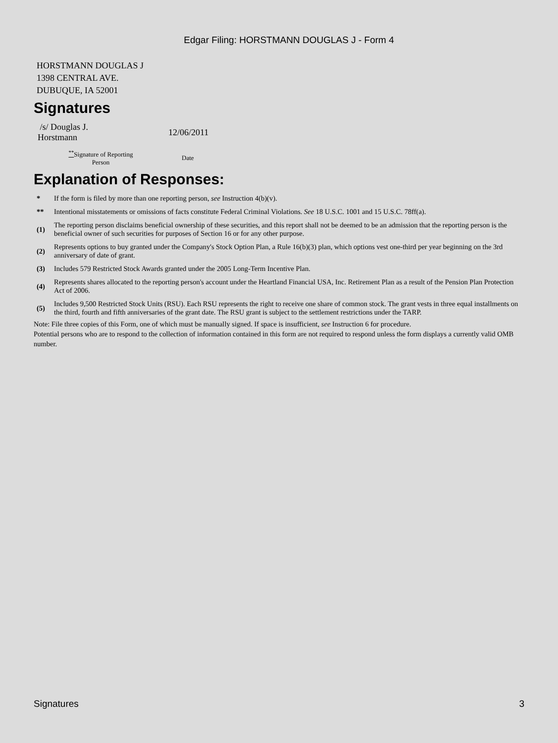Edgar Filing: HORSTMANN DOUGLAS J - Form 4
HORSTMANN DOUGLAS J
1398 CENTRAL AVE.
DUBUQUE, IA 52001
Signatures
| /s/ Douglas J. Horstmann | 12/06/2011 |
| <sup>**</sup> Signature of Reporting Person | Date |
Explanation of Responses:
| * | If the form is filed by more than one reporting person, see Instruction 4(b)(v). |
| ** | Intentional misstatements or omissions of facts constitute Federal Criminal Violations. See 18 U.S.C. 1001 and 15 U.S.C. 78ff(a). |
| (1) | The reporting person disclaims beneficial ownership of these securities, and this report shall not be deemed to be an admission that the reporting person is the beneficial owner of such securities for purposes of Section 16 or for any other purpose. |
| (2) | Represents options to buy granted under the Company's Stock Option Plan, a Rule 16(b)(3) plan, which options vest one-third per year beginning on the 3rd anniversary of date of grant. |
| (3) | Includes 579 Restricted Stock Awards granted under the 2005 Long-Term Incentive Plan. |
| (4) | Represents shares allocated to the reporting person's account under the Heartland Financial USA, Inc. Retirement Plan as a result of the Pension Plan Protection Act of 2006. |
| (5) | Includes 9,500 Restricted Stock Units (RSU). Each RSU represents the right to receive one share of common stock. The grant vests in three equal installments on the third, fourth and fifth anniversaries of the grant date. The RSU grant is subject to the settlement restrictions under the TARP. |
Note: File three copies of this Form, one of which must be manually signed. If space is insufficient, see Instruction 6 for procedure.
Potential persons who are to respond to the collection of information contained in this form are not required to respond unless the form displays a currently valid OMB number.
Signatures 3